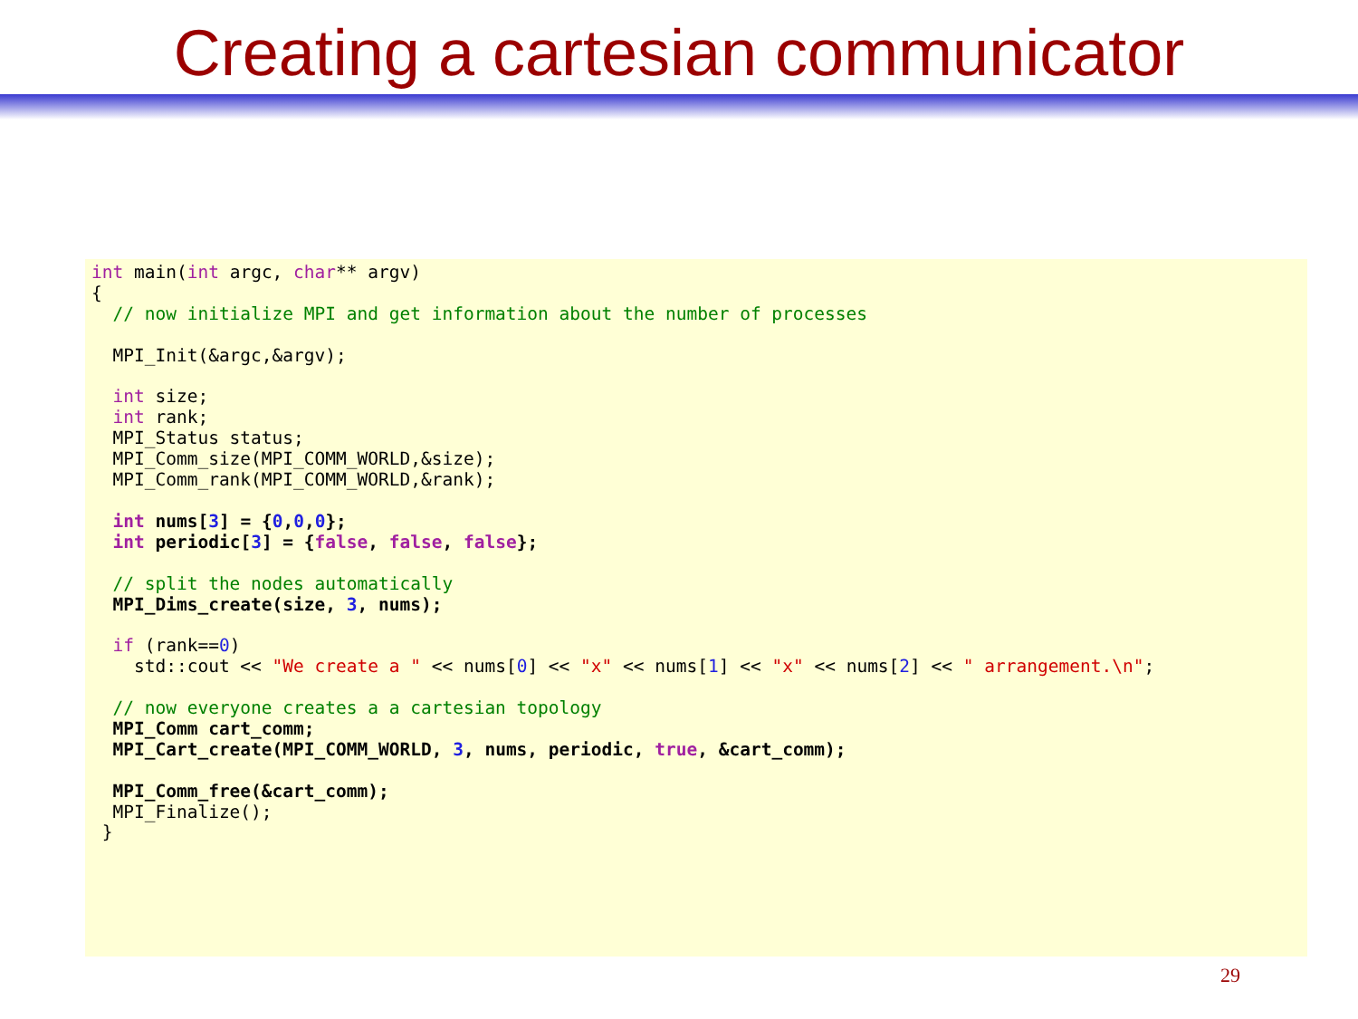Creating a cartesian communicator
int main(int argc, char** argv)
{
  // now initialize MPI and get information about the number of processes

  MPI_Init(&argc,&argv);

  int size;
  int rank;
  MPI_Status status;
  MPI_Comm_size(MPI_COMM_WORLD,&size);
  MPI_Comm_rank(MPI_COMM_WORLD,&rank);

  int nums[3] = {0,0,0};
  int periodic[3] = {false, false, false};

  // split the nodes automatically
  MPI_Dims_create(size, 3, nums);

  if (rank==0)
    std::cout << "We create a " << nums[0] << "x" << nums[1] << "x" << nums[2] << " arrangement.\n";

  // now everyone creates a a cartesian topology
  MPI_Comm cart_comm;
  MPI_Cart_create(MPI_COMM_WORLD, 3, nums, periodic, true, &cart_comm);

  MPI_Comm_free(&cart_comm);
  MPI_Finalize();
 }
29